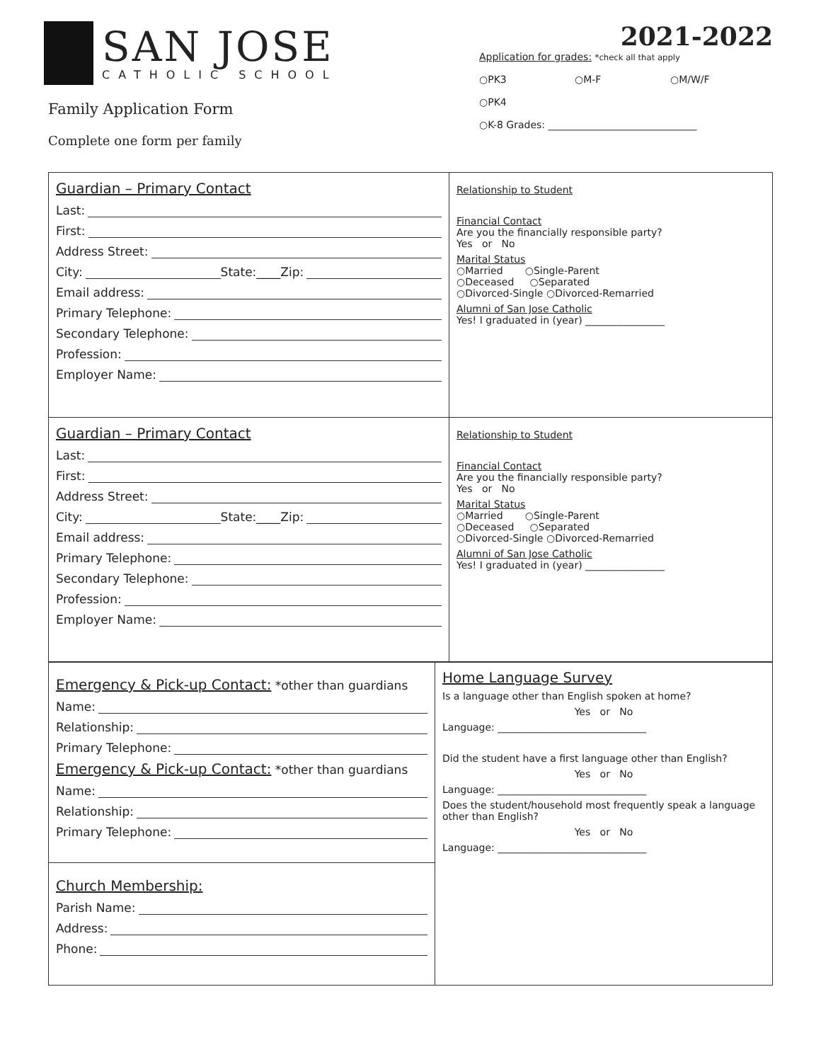SAN JOSE
CATHOLIC SCHOOL
Family Application Form
Complete one form per family
2021-2022
Application for grades: *check all that apply
○PK3 ○M-F ○M/W/F
○PK4
○K-8 Grades: ______________________________
Guardian – Primary Contact
Last:
First:
Address Street:
City: State:____Zip:
Email address:
Primary Telephone:
Secondary Telephone:
Profession:
Employer Name:
Relationship to Student
Financial Contact
Are you the financially responsible party?
Yes or No
Marital Status
○Married ○Single-Parent
○Deceased ○Separated
○Divorced-Single ○Divorced-Remarried
Alumni of San Jose Catholic
Yes! I graduated in (year) ________________
Guardian – Primary Contact
Last:
First:
Address Street:
City: State:____Zip:
Email address:
Primary Telephone:
Secondary Telephone:
Profession:
Employer Name:
Relationship to Student
Financial Contact
Are you the financially responsible party?
Yes or No
Marital Status
○Married ○Single-Parent
○Deceased ○Separated
○Divorced-Single ○Divorced-Remarried
Alumni of San Jose Catholic
Yes! I graduated in (year) ________________
Emergency & Pick-up Contact: *other than guardians
Name:
Relationship:
Primary Telephone:
Emergency & Pick-up Contact: *other than guardians
Name:
Relationship:
Primary Telephone:
Church Membership:
Parish Name:
Address:
Phone:
Home Language Survey
Is a language other than English spoken at home?
Yes or No
Language: ______________________________
Did the student have a first language other than English?
Yes or No
Language: ______________________________
Does the student/household most frequently speak a language other than English?
Yes or No
Language: ______________________________